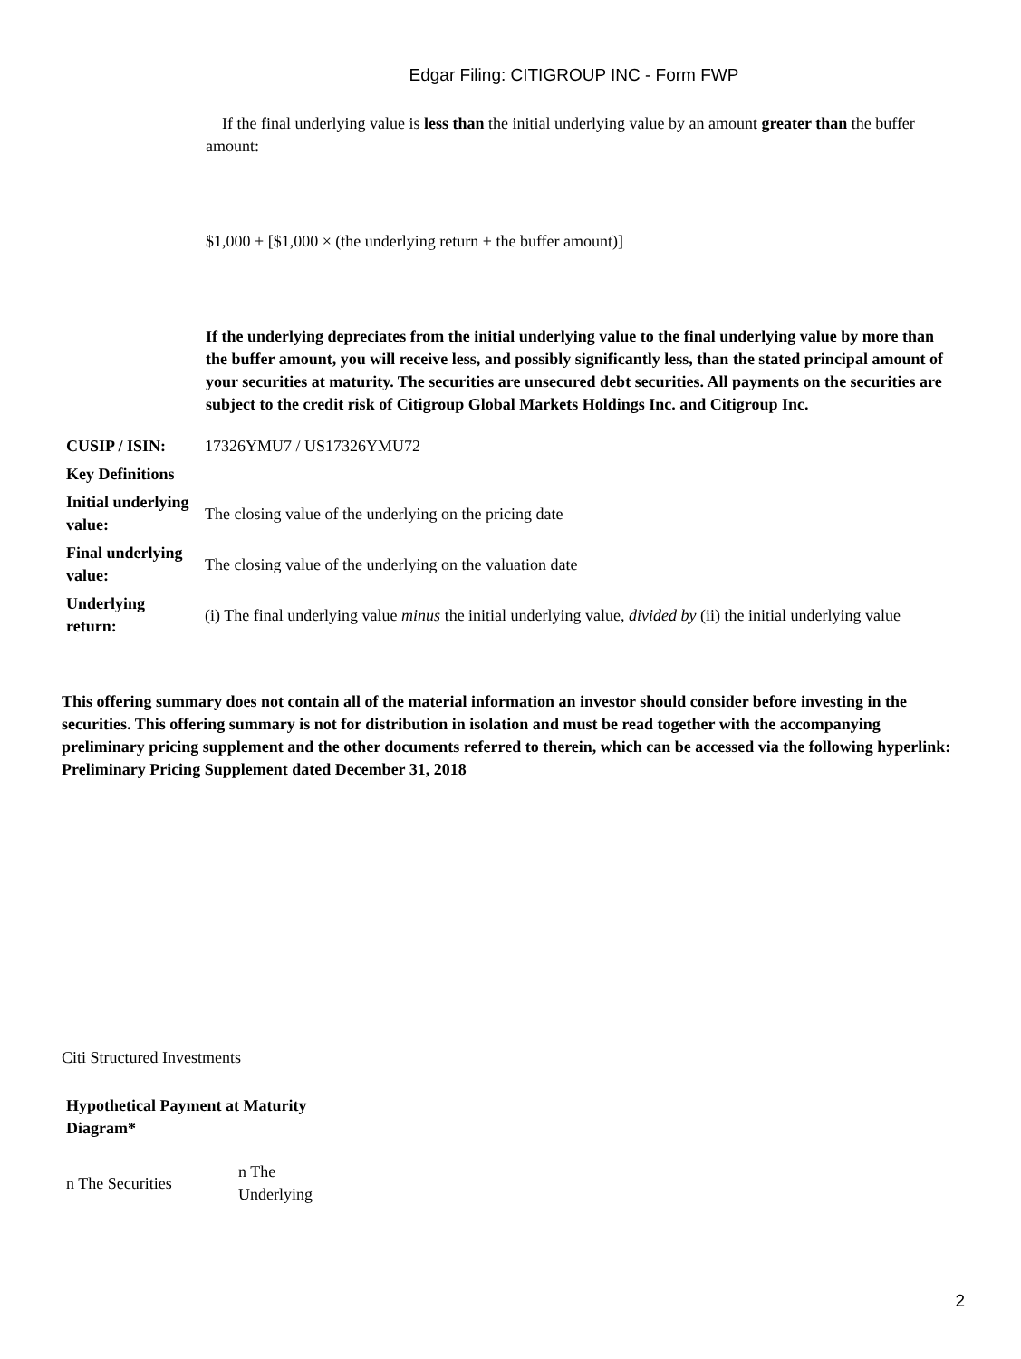Edgar Filing: CITIGROUP INC - Form FWP
If the final underlying value is less than the initial underlying value by an amount greater than the buffer amount:
$1,000 + [$1,000 × (the underlying return + the buffer amount)]
If the underlying depreciates from the initial underlying value to the final underlying value by more than the buffer amount, you will receive less, and possibly significantly less, than the stated principal amount of your securities at maturity. The securities are unsecured debt securities. All payments on the securities are subject to the credit risk of Citigroup Global Markets Holdings Inc. and Citigroup Inc.
| CUSIP / ISIN: | 17326YMU7 / US17326YMU72 |
| Key Definitions | |
| Initial underlying value: | The closing value of the underlying on the pricing date |
| Final underlying value: | The closing value of the underlying on the valuation date |
| Underlying return: | (i) The final underlying value minus the initial underlying value, divided by (ii) the initial underlying value |
This offering summary does not contain all of the material information an investor should consider before investing in the securities. This offering summary is not for distribution in isolation and must be read together with the accompanying preliminary pricing supplement and the other documents referred to therein, which can be accessed via the following hyperlink: Preliminary Pricing Supplement dated December 31, 2018
Citi Structured Investments
Hypothetical Payment at Maturity Diagram*
| n The Securities | n The Underlying |
2